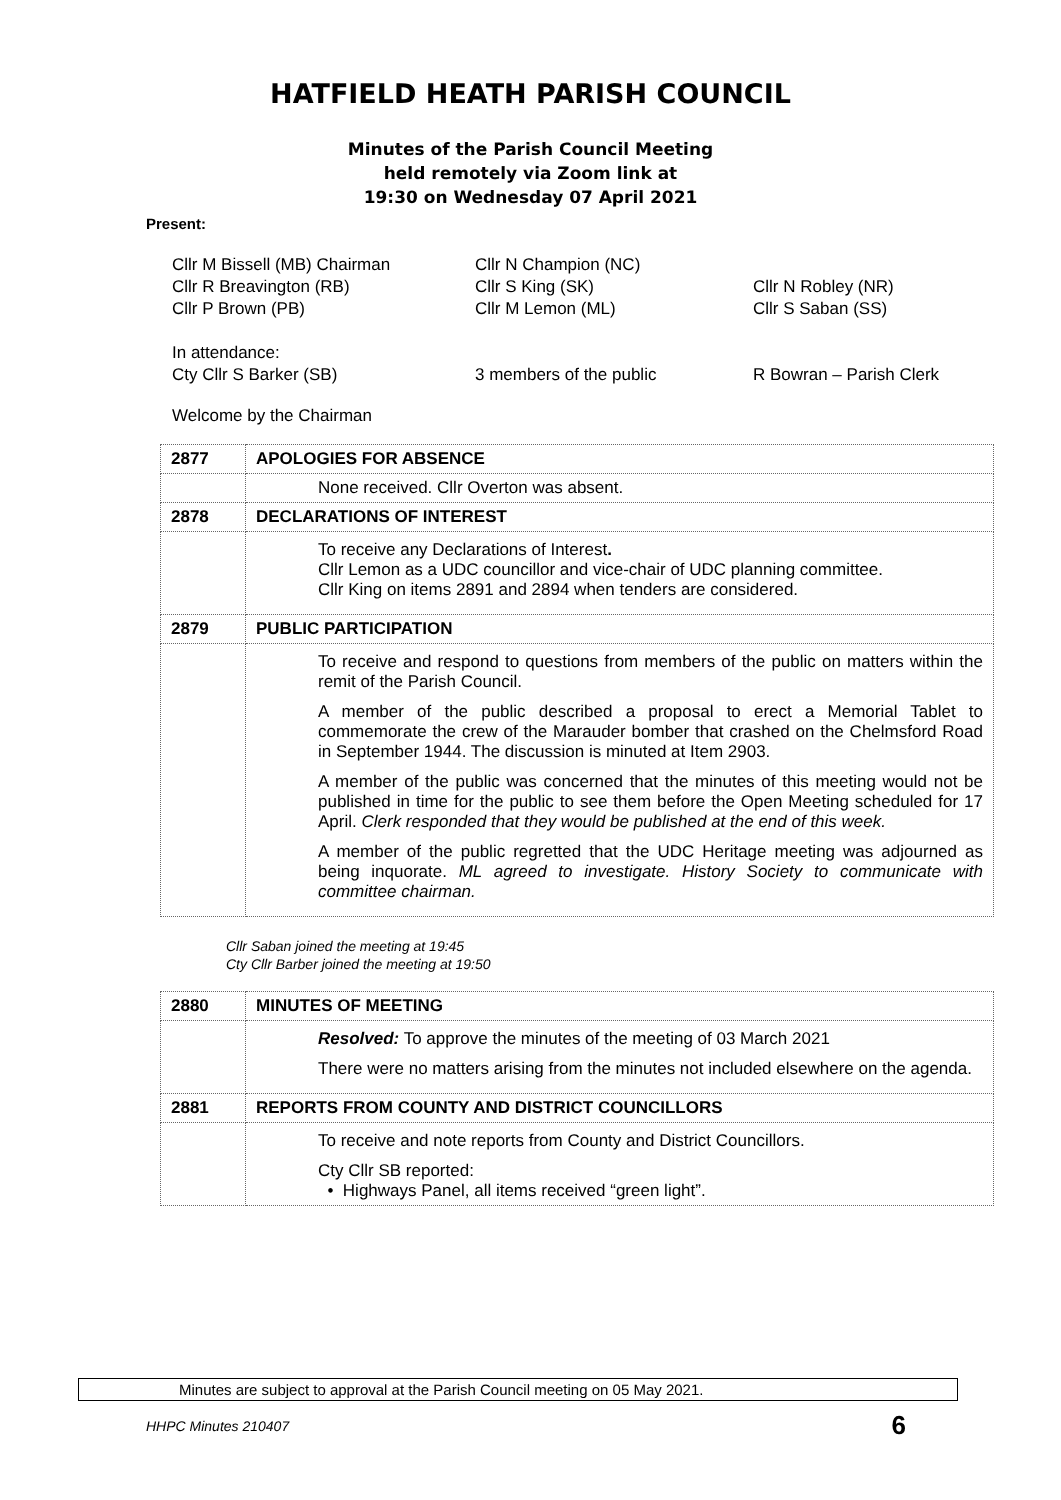HATFIELD HEATH PARISH COUNCIL
Minutes of the Parish Council Meeting
held remotely via Zoom link at
19:30 on Wednesday 07 April 2021
Present:
| Cllr M Bissell (MB) Chairman | Cllr N Champion (NC) | |
| Cllr R Breavington (RB) | Cllr S King (SK) | Cllr N Robley (NR) |
| Cllr P Brown (PB) | Cllr M Lemon (ML) | Cllr S Saban (SS) |
| In attendance: | | |
| Cty Cllr S Barker (SB) | 3 members of the public | R Bowran – Parish Clerk |
Welcome by the Chairman
| 2877 | APOLOGIES FOR ABSENCE |
| | None received. Cllr Overton was absent. |
| 2878 | DECLARATIONS OF INTEREST |
| | To receive any Declarations of Interest . Cllr Lemon as a UDC councillor and vice-chair of UDC planning committee. Cllr King on items 2891 and 2894 when tenders are considered. |
| 2879 | PUBLIC PARTICIPATION |
| | To receive and respond to questions from members of the public on matters within the remit of the Parish Council. A member of the public described a proposal to erect a Memorial Tablet to commemorate the crew of the Marauder bomber that crashed on the Chelmsford Road in September 1944. The discussion is minuted at Item 2903. A member of the public was concerned that the minutes of this meeting would not be published in time for the public to see them before the Open Meeting scheduled for 17 April. Clerk responded that they would be published at the end of this week. A member of the public regretted that the UDC Heritage meeting was adjourned as being inquorate. ML agreed to investigate. History Society to communicate with committee chairman. |
Cllr Saban joined the meeting at 19:45
Cty Cllr Barber joined the meeting at 19:50
| 2880 | MINUTES OF MEETING |
| | Resolved: To approve the minutes of the meeting of 03 March 2021 There were no matters arising from the minutes not included elsewhere on the agenda. |
| 2881 | REPORTS FROM COUNTY AND DISTRICT COUNCILLORS |
| | To receive and note reports from County and District Councillors. Cty Cllr SB reported: • Highways Panel, all items received “green light”. |
Minutes are subject to approval at the Parish Council meeting on 05 May 2021.
HHPC Minutes 210407 6